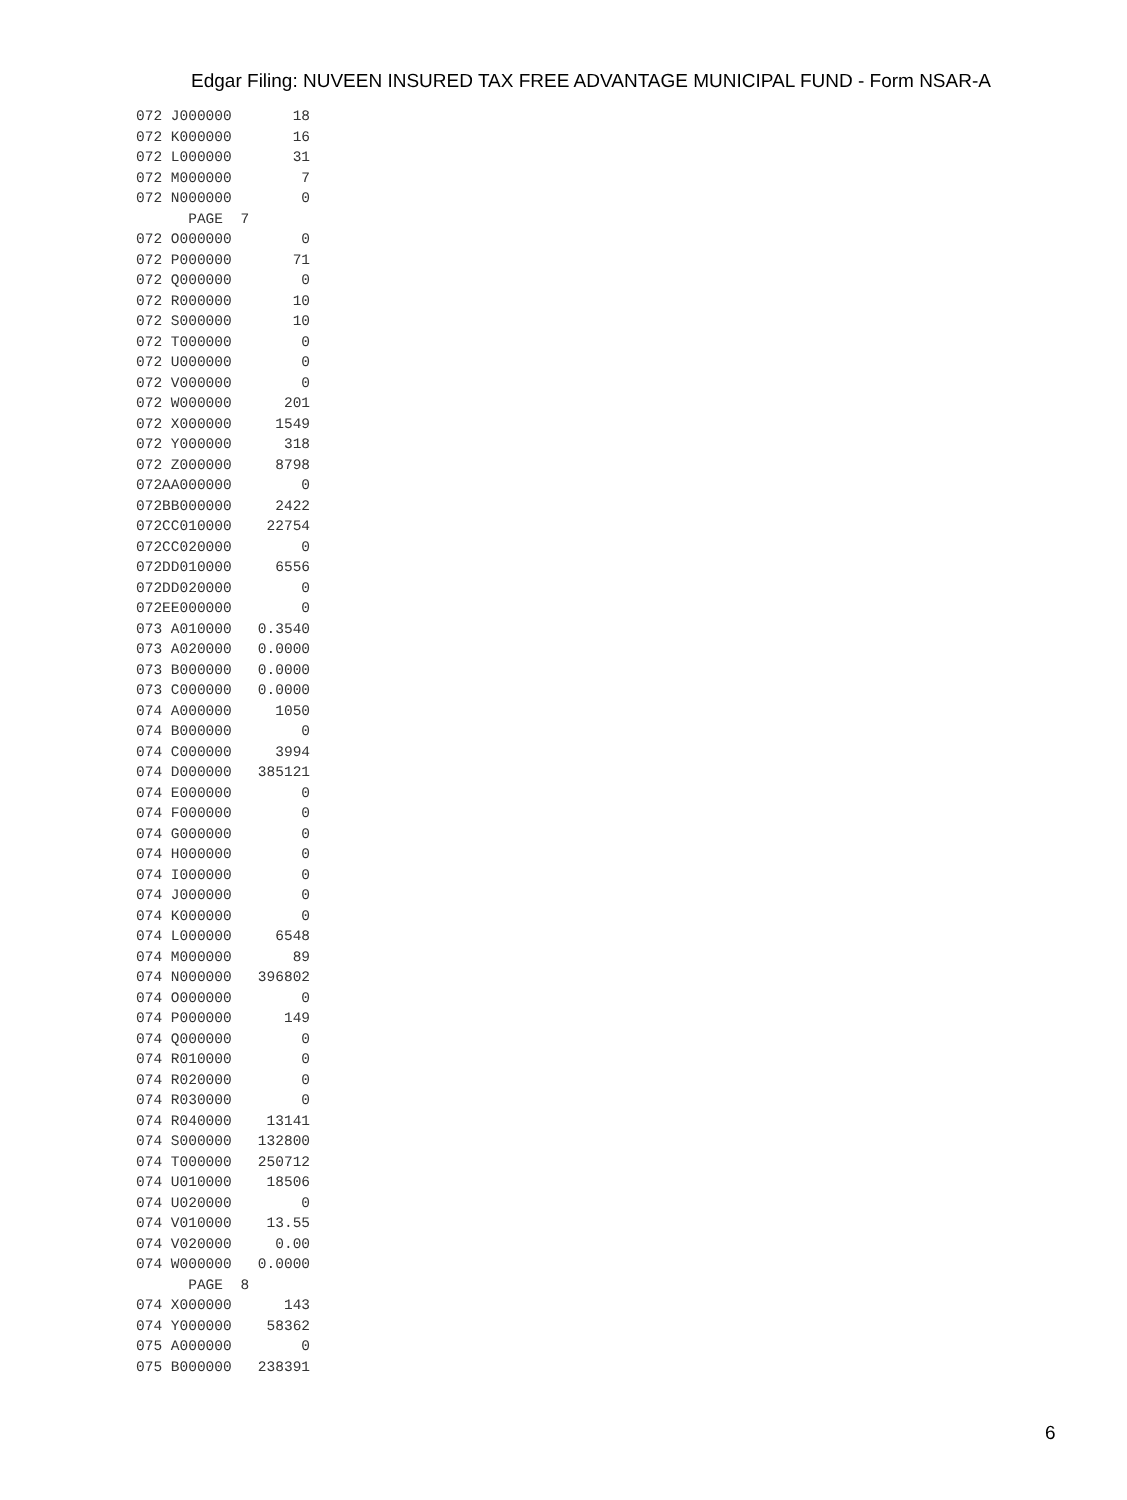Edgar Filing: NUVEEN INSURED TAX FREE ADVANTAGE MUNICIPAL FUND - Form NSAR-A
072 J000000       18
072 K000000       16
072 L000000       31
072 M000000        7
072 N000000        0
      PAGE  7
072 O000000        0
072 P000000       71
072 Q000000        0
072 R000000       10
072 S000000       10
072 T000000        0
072 U000000        0
072 V000000        0
072 W000000      201
072 X000000     1549
072 Y000000      318
072 Z000000     8798
072AA000000        0
072BB000000     2422
072CC010000    22754
072CC020000        0
072DD010000     6556
072DD020000        0
072EE000000        0
073 A010000   0.3540
073 A020000   0.0000
073 B000000   0.0000
073 C000000   0.0000
074 A000000     1050
074 B000000        0
074 C000000     3994
074 D000000   385121
074 E000000        0
074 F000000        0
074 G000000        0
074 H000000        0
074 I000000        0
074 J000000        0
074 K000000        0
074 L000000     6548
074 M000000       89
074 N000000   396802
074 O000000        0
074 P000000      149
074 Q000000        0
074 R010000        0
074 R020000        0
074 R030000        0
074 R040000    13141
074 S000000   132800
074 T000000   250712
074 U010000    18506
074 U020000        0
074 V010000    13.55
074 V020000     0.00
074 W000000   0.0000
      PAGE  8
074 X000000      143
074 Y000000    58362
075 A000000        0
075 B000000   238391
6